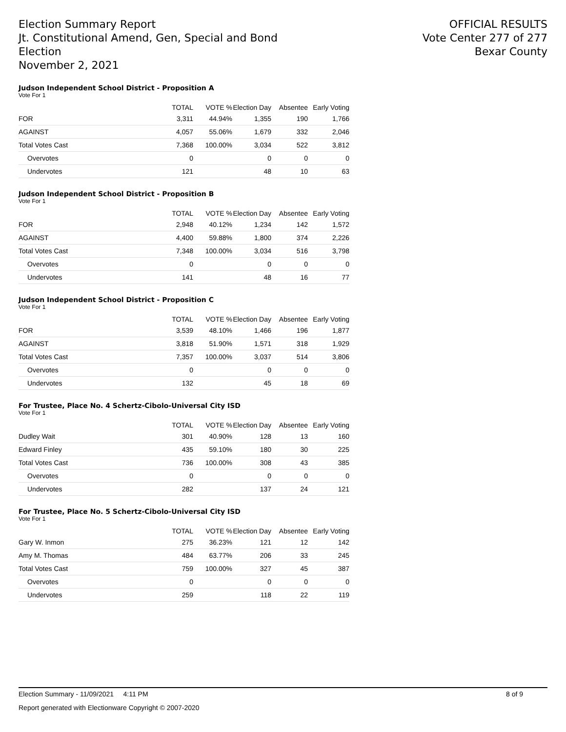Election Summary Report
Jt. Constitutional Amend, Gen, Special and Bond
Election
November 2, 2021
OFFICIAL RESULTS
Vote Center 277 of 277
Bexar County
Judson Independent School District - Proposition A
Vote For 1
| | TOTAL | VOTE % | Election Day | Absentee | Early Voting |
| --- | --- | --- | --- | --- | --- |
| FOR | 3,311 | 44.94% | 1,355 | 190 | 1,766 |
| AGAINST | 4,057 | 55.06% | 1,679 | 332 | 2,046 |
| Total Votes Cast | 7,368 | 100.00% | 3,034 | 522 | 3,812 |
| Overvotes | 0 | | 0 | 0 | 0 |
| Undervotes | 121 | | 48 | 10 | 63 |
Judson Independent School District - Proposition B
Vote For 1
| | TOTAL | VOTE % | Election Day | Absentee | Early Voting |
| --- | --- | --- | --- | --- | --- |
| FOR | 2,948 | 40.12% | 1,234 | 142 | 1,572 |
| AGAINST | 4,400 | 59.88% | 1,800 | 374 | 2,226 |
| Total Votes Cast | 7,348 | 100.00% | 3,034 | 516 | 3,798 |
| Overvotes | 0 | | 0 | 0 | 0 |
| Undervotes | 141 | | 48 | 16 | 77 |
Judson Independent School District - Proposition C
Vote For 1
| | TOTAL | VOTE % | Election Day | Absentee | Early Voting |
| --- | --- | --- | --- | --- | --- |
| FOR | 3,539 | 48.10% | 1,466 | 196 | 1,877 |
| AGAINST | 3,818 | 51.90% | 1,571 | 318 | 1,929 |
| Total Votes Cast | 7,357 | 100.00% | 3,037 | 514 | 3,806 |
| Overvotes | 0 | | 0 | 0 | 0 |
| Undervotes | 132 | | 45 | 18 | 69 |
For Trustee, Place No. 4 Schertz-Cibolo-Universal City ISD
Vote For 1
| | TOTAL | VOTE % | Election Day | Absentee | Early Voting |
| --- | --- | --- | --- | --- | --- |
| Dudley Wait | 301 | 40.90% | 128 | 13 | 160 |
| Edward Finley | 435 | 59.10% | 180 | 30 | 225 |
| Total Votes Cast | 736 | 100.00% | 308 | 43 | 385 |
| Overvotes | 0 | | 0 | 0 | 0 |
| Undervotes | 282 | | 137 | 24 | 121 |
For Trustee, Place No. 5 Schertz-Cibolo-Universal City ISD
Vote For 1
| | TOTAL | VOTE % | Election Day | Absentee | Early Voting |
| --- | --- | --- | --- | --- | --- |
| Gary W. Inmon | 275 | 36.23% | 121 | 12 | 142 |
| Amy M. Thomas | 484 | 63.77% | 206 | 33 | 245 |
| Total Votes Cast | 759 | 100.00% | 327 | 45 | 387 |
| Overvotes | 0 | | 0 | 0 | 0 |
| Undervotes | 259 | | 118 | 22 | 119 |
Election Summary - 11/09/2021 4:11 PM 8 of 9
Report generated with Electionware Copyright © 2007-2020